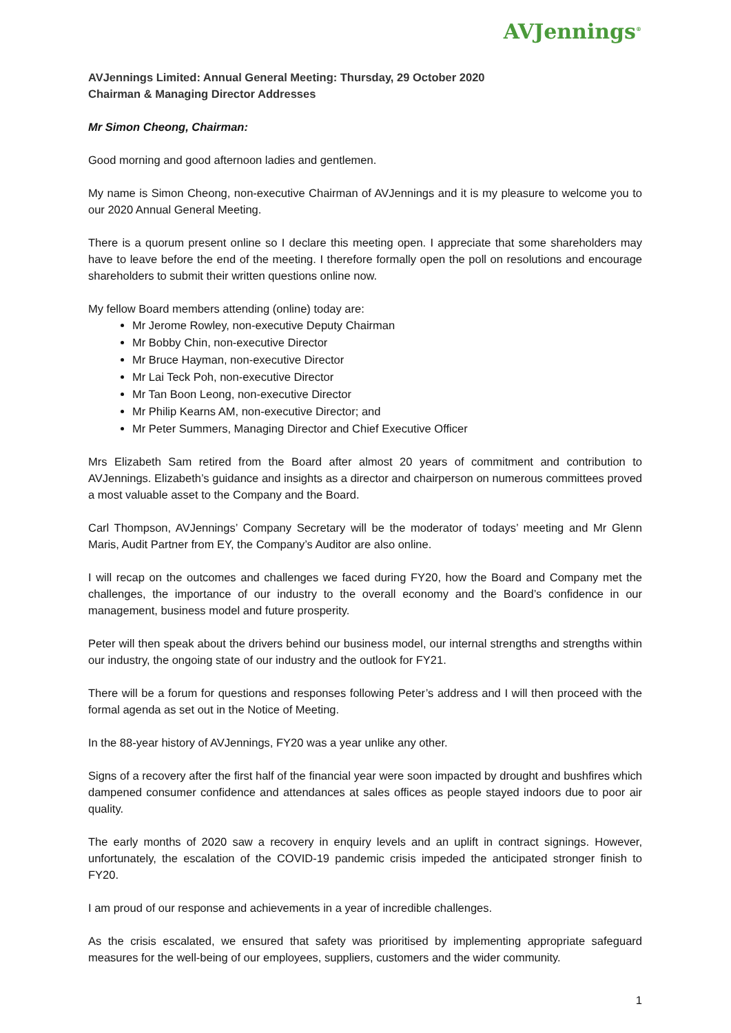AVJennings<sup>®</sup>
AVJennings Limited: Annual General Meeting: Thursday, 29 October 2020
Chairman & Managing Director Addresses
Mr Simon Cheong, Chairman:
Good morning and good afternoon ladies and gentlemen.
My name is Simon Cheong, non-executive Chairman of AVJennings and it is my pleasure to welcome you to our 2020 Annual General Meeting.
There is a quorum present online so I declare this meeting open. I appreciate that some shareholders may have to leave before the end of the meeting. I therefore formally open the poll on resolutions and encourage shareholders to submit their written questions online now.
My fellow Board members attending (online) today are:
Mr Jerome Rowley, non-executive Deputy Chairman
Mr Bobby Chin, non-executive Director
Mr Bruce Hayman, non-executive Director
Mr Lai Teck Poh, non-executive Director
Mr Tan Boon Leong, non-executive Director
Mr Philip Kearns AM, non-executive Director; and
Mr Peter Summers, Managing Director and Chief Executive Officer
Mrs Elizabeth Sam retired from the Board after almost 20 years of commitment and contribution to AVJennings. Elizabeth’s guidance and insights as a director and chairperson on numerous committees proved a most valuable asset to the Company and the Board.
Carl Thompson, AVJennings’ Company Secretary will be the moderator of todays’ meeting and Mr Glenn Maris, Audit Partner from EY, the Company’s Auditor are also online.
I will recap on the outcomes and challenges we faced during FY20, how the Board and Company met the challenges, the importance of our industry to the overall economy and the Board’s confidence in our management, business model and future prosperity.
Peter will then speak about the drivers behind our business model, our internal strengths and strengths within our industry, the ongoing state of our industry and the outlook for FY21.
There will be a forum for questions and responses following Peter’s address and I will then proceed with the formal agenda as set out in the Notice of Meeting.
In the 88-year history of AVJennings, FY20 was a year unlike any other.
Signs of a recovery after the first half of the financial year were soon impacted by drought and bushfires which dampened consumer confidence and attendances at sales offices as people stayed indoors due to poor air quality.
The early months of 2020 saw a recovery in enquiry levels and an uplift in contract signings. However, unfortunately, the escalation of the COVID-19 pandemic crisis impeded the anticipated stronger finish to FY20.
I am proud of our response and achievements in a year of incredible challenges.
As the crisis escalated, we ensured that safety was prioritised by implementing appropriate safeguard measures for the well-being of our employees, suppliers, customers and the wider community.
1